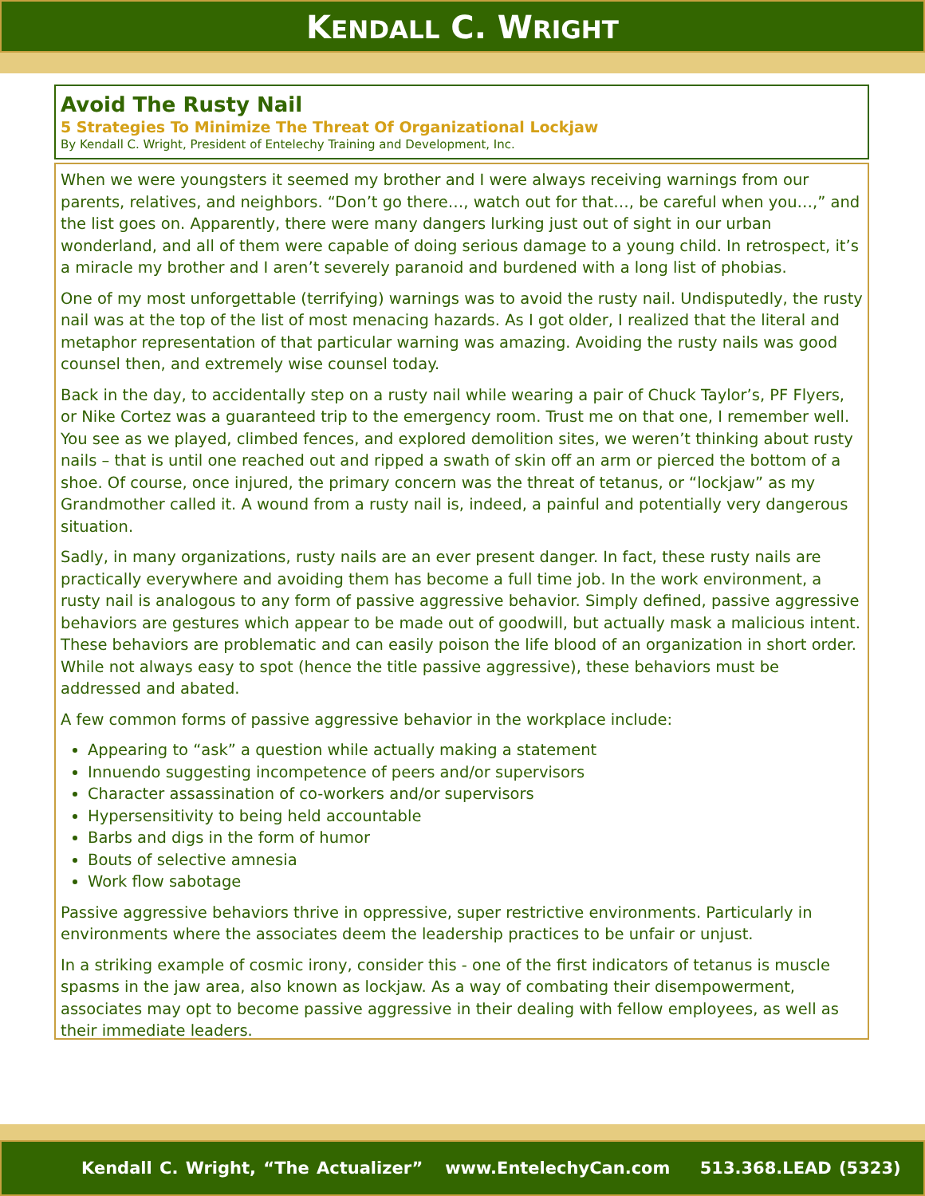KENDALL C. WRIGHT
Avoid The Rusty Nail
5 Strategies To Minimize The Threat Of Organizational Lockjaw
By Kendall C. Wright, President of Entelechy Training and Development, Inc.
When we were youngsters it seemed my brother and I were always receiving warnings from our parents, relatives, and neighbors. “Don’t go there…, watch out for that…, be careful when you…,” and the list goes on. Apparently, there were many dangers lurking just out of sight in our urban wonderland, and all of them were capable of doing serious damage to a young child. In retrospect, it’s a miracle my brother and I aren’t severely paranoid and burdened with a long list of phobias.
One of my most unforgettable (terrifying) warnings was to avoid the rusty nail. Undisputedly, the rusty nail was at the top of the list of most menacing hazards. As I got older, I realized that the literal and metaphor representation of that particular warning was amazing. Avoiding the rusty nails was good counsel then, and extremely wise counsel today.
Back in the day, to accidentally step on a rusty nail while wearing a pair of Chuck Taylor’s, PF Flyers, or Nike Cortez was a guaranteed trip to the emergency room. Trust me on that one, I remember well. You see as we played, climbed fences, and explored demolition sites, we weren’t thinking about rusty nails – that is until one reached out and ripped a swath of skin off an arm or pierced the bottom of a shoe. Of course, once injured, the primary concern was the threat of tetanus, or “lockjaw” as my Grandmother called it. A wound from a rusty nail is, indeed, a painful and potentially very dangerous situation.
Sadly, in many organizations, rusty nails are an ever present danger. In fact, these rusty nails are practically everywhere and avoiding them has become a full time job. In the work environment, a rusty nail is analogous to any form of passive aggressive behavior. Simply defined, passive aggressive behaviors are gestures which appear to be made out of goodwill, but actually mask a malicious intent. These behaviors are problematic and can easily poison the life blood of an organization in short order. While not always easy to spot (hence the title passive aggressive), these behaviors must be addressed and abated.
A few common forms of passive aggressive behavior in the workplace include:
Appearing to “ask” a question while actually making a statement
Innuendo suggesting incompetence of peers and/or supervisors
Character assassination of co-workers and/or supervisors
Hypersensitivity to being held accountable
Barbs and digs in the form of humor
Bouts of selective amnesia
Work flow sabotage
Passive aggressive behaviors thrive in oppressive, super restrictive environments. Particularly in environments where the associates deem the leadership practices to be unfair or unjust.
In a striking example of cosmic irony, consider this - one of the first indicators of tetanus is muscle spasms in the jaw area, also known as lockjaw. As a way of combating their disempowerment, associates may opt to become passive aggressive in their dealing with fellow employees, as well as their immediate leaders.
Kendall C. Wright, “The Actualizer” www.EntelechyCan.com 513.368.LEAD (5323)